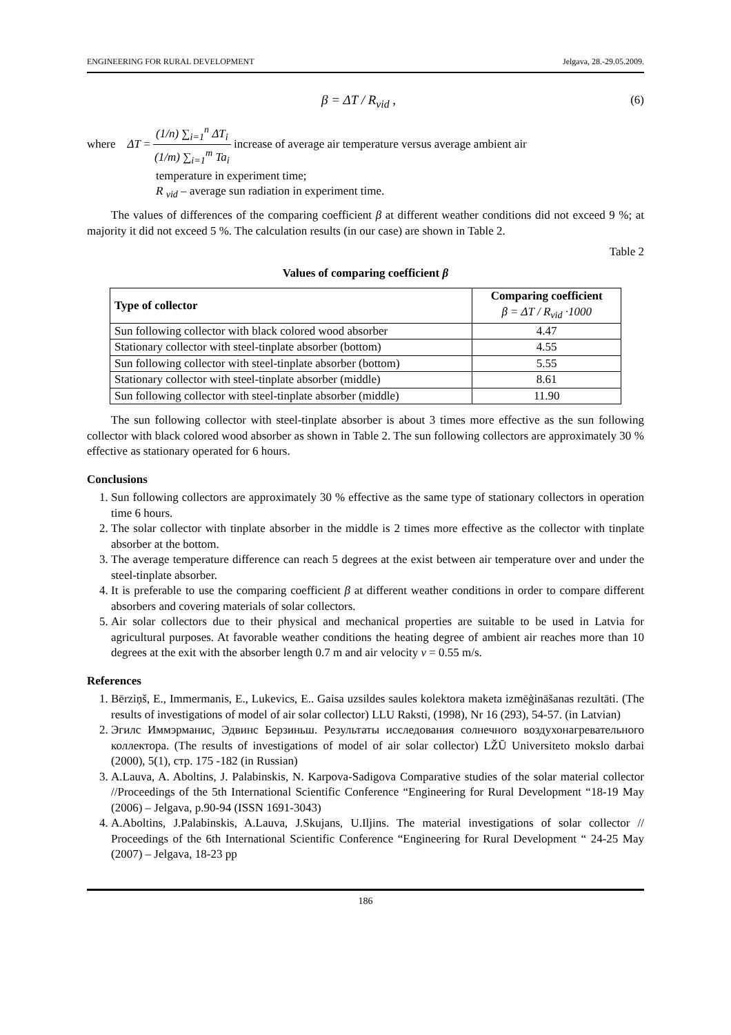ENGINEERING FOR RURAL DEVELOPMENT Jelgava, 28.-29.05.2009.
β = ΔT / R<sub>vid</sub> , (6)
where ΔT = (1/n) ∑<sub>i=1</sub><sup>n</sup> ΔT<sub>i</sub> (1/m) ∑<sub>i=1</sub><sup>m</sup> Ta<sub>i</sub> increase of average air temperature versus average ambient air
temperature in experiment time;
R <sub>vid</sub> – average sun radiation in experiment time.
The values of differences of the comparing coefficient β at different weather conditions did not exceed 9 %; at majority it did not exceed 5 %. The calculation results (in our case) are shown in Table 2.
Table 2
Values of comparing coefficient β
| Type of collector | Comparing coefficient β = ΔT / R<sub>vid</sub> ·1000 |
| --- | --- |
| Sun following collector with black colored wood absorber | 4.47 |
| Stationary collector with steel-tinplate absorber (bottom) | 4.55 |
| Sun following collector with steel-tinplate absorber (bottom) | 5.55 |
| Stationary collector with steel-tinplate absorber (middle) | 8.61 |
| Sun following collector with steel-tinplate absorber (middle) | 11.90 |
The sun following collector with steel-tinplate absorber is about 3 times more effective as the sun following collector with black colored wood absorber as shown in Table 2. The sun following collectors are approximately 30 % effective as stationary operated for 6 hours.
Conclusions
1. Sun following collectors are approximately 30 % effective as the same type of stationary collectors in operation time 6 hours.
2. The solar collector with tinplate absorber in the middle is 2 times more effective as the collector with tinplate absorber at the bottom.
3. The average temperature difference can reach 5 degrees at the exist between air temperature over and under the steel-tinplate absorber.
4. It is preferable to use the comparing coefficient β at different weather conditions in order to compare different absorbers and covering materials of solar collectors.
5. Air solar collectors due to their physical and mechanical properties are suitable to be used in Latvia for agricultural purposes. At favorable weather conditions the heating degree of ambient air reaches more than 10 degrees at the exit with the absorber length 0.7 m and air velocity v = 0.55 m/s.
References
1. Bērziņš, E., Immermanis, E., Lukevics, E.. Gaisa uzsildes saules kolektora maketa izmēģināšanas rezultāti. (The results of investigations of model of air solar collector) LLU Raksti, (1998), Nr 16 (293), 54-57. (in Latvian)
2. Эгилс Иммэрманис, Эдвинс Берзиньш. Результаты исследования солнечного воздухонагревательного коллектора. (The results of investigations of model of air solar collector) LŽŪ Universiteto mokslo darbai (2000), 5(1), стр. 175 -182 (in Russian)
3. A.Lauva, A. Aboltins, J. Palabinskis, N. Karpova-Sadigova Comparative studies of the solar material collector //Proceedings of the 5th International Scientific Conference “Engineering for Rural Development “18-19 May (2006) – Jelgava, p.90-94 (ISSN 1691-3043)
4. A.Aboltins, J.Palabinskis, A.Lauva, J.Skujans, U.Iljins. The material investigations of solar collector // Proceedings of the 6th International Scientific Conference “Engineering for Rural Development “ 24-25 May (2007) – Jelgava, 18-23 pp
186